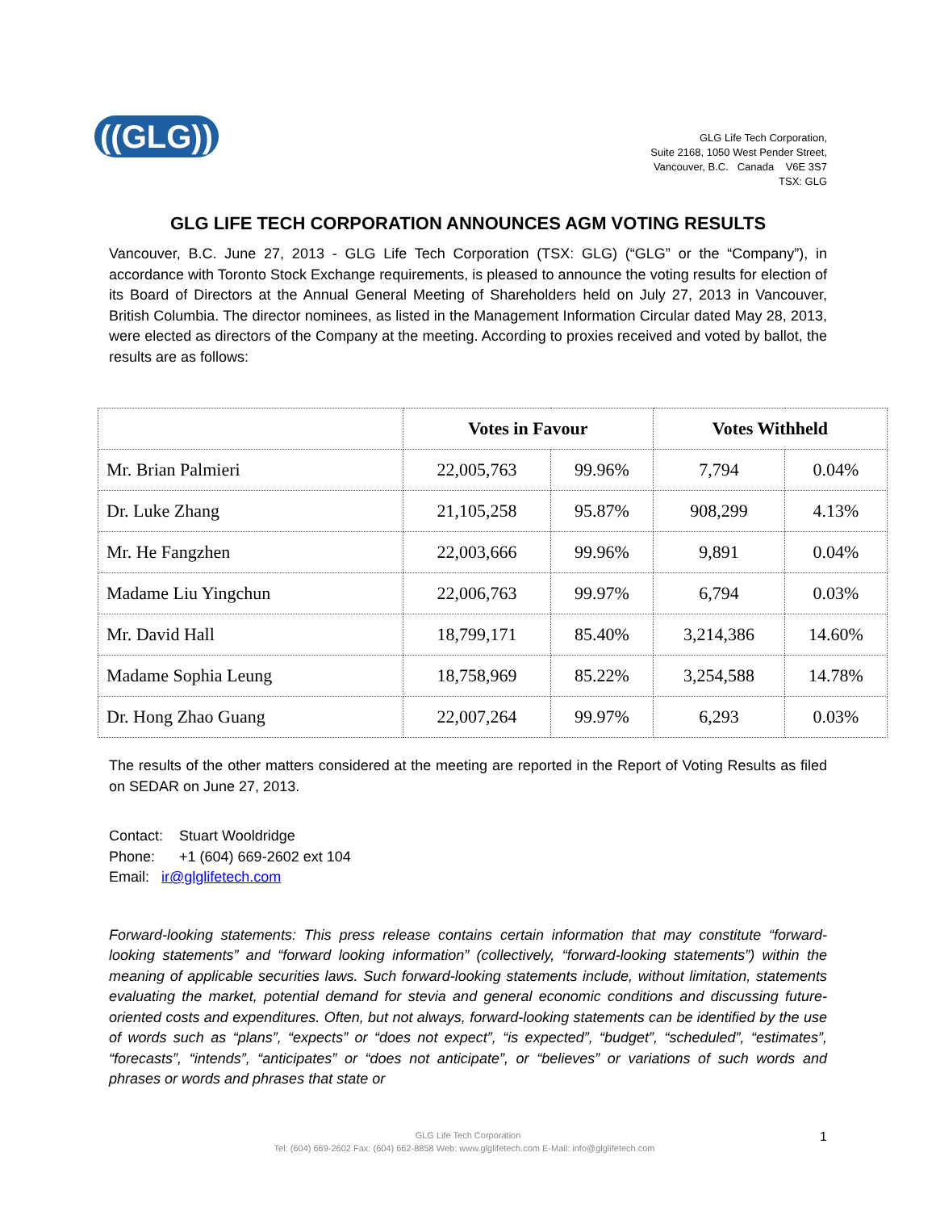((GLG))
GLG Life Tech Corporation,
Suite 2168, 1050 West Pender Street,
Vancouver, B.C. Canada V6E 3S7
TSX: GLG
GLG LIFE TECH CORPORATION ANNOUNCES AGM VOTING RESULTS
Vancouver, B.C. June 27, 2013 - GLG Life Tech Corporation (TSX: GLG) (“GLG” or the “Company”), in accordance with Toronto Stock Exchange requirements, is pleased to announce the voting results for election of its Board of Directors at the Annual General Meeting of Shareholders held on July 27, 2013 in Vancouver, British Columbia. The director nominees, as listed in the Management Information Circular dated May 28, 2013, were elected as directors of the Company at the meeting. According to proxies received and voted by ballot, the results are as follows:
| | Votes in Favour | | Votes Withheld | |
| --- | --- | --- | --- | --- |
| Mr. Brian Palmieri | 22,005,763 | 99.96% | 7,794 | 0.04% |
| Dr. Luke Zhang | 21,105,258 | 95.87% | 908,299 | 4.13% |
| Mr. He Fangzhen | 22,003,666 | 99.96% | 9,891 | 0.04% |
| Madame Liu Yingchun | 22,006,763 | 99.97% | 6,794 | 0.03% |
| Mr. David Hall | 18,799,171 | 85.40% | 3,214,386 | 14.60% |
| Madame Sophia Leung | 18,758,969 | 85.22% | 3,254,588 | 14.78% |
| Dr. Hong Zhao Guang | 22,007,264 | 99.97% | 6,293 | 0.03% |
The results of the other matters considered at the meeting are reported in the Report of Voting Results as filed on SEDAR on June 27, 2013.
Contact: Stuart Wooldridge
Phone: +1 (604) 669-2602 ext 104
Email: ir@glglifetech.com
Forward-looking statements: This press release contains certain information that may constitute “forward-looking statements” and “forward looking information” (collectively, “forward-looking statements”) within the meaning of applicable securities laws. Such forward-looking statements include, without limitation, statements evaluating the market, potential demand for stevia and general economic conditions and discussing future-oriented costs and expenditures. Often, but not always, forward-looking statements can be identified by the use of words such as “plans”, “expects” or “does not expect”, “is expected”, “budget”, “scheduled”, “estimates”, “forecasts”, “intends”, “anticipates” or “does not anticipate”, or “believes” or variations of such words and phrases or words and phrases that state or
GLG Life Tech Corporation
Tel: (604) 669-2602 Fax: (604) 662-8858 Web: www.glglifetech.com E-Mail: info@glglifetech.com 1